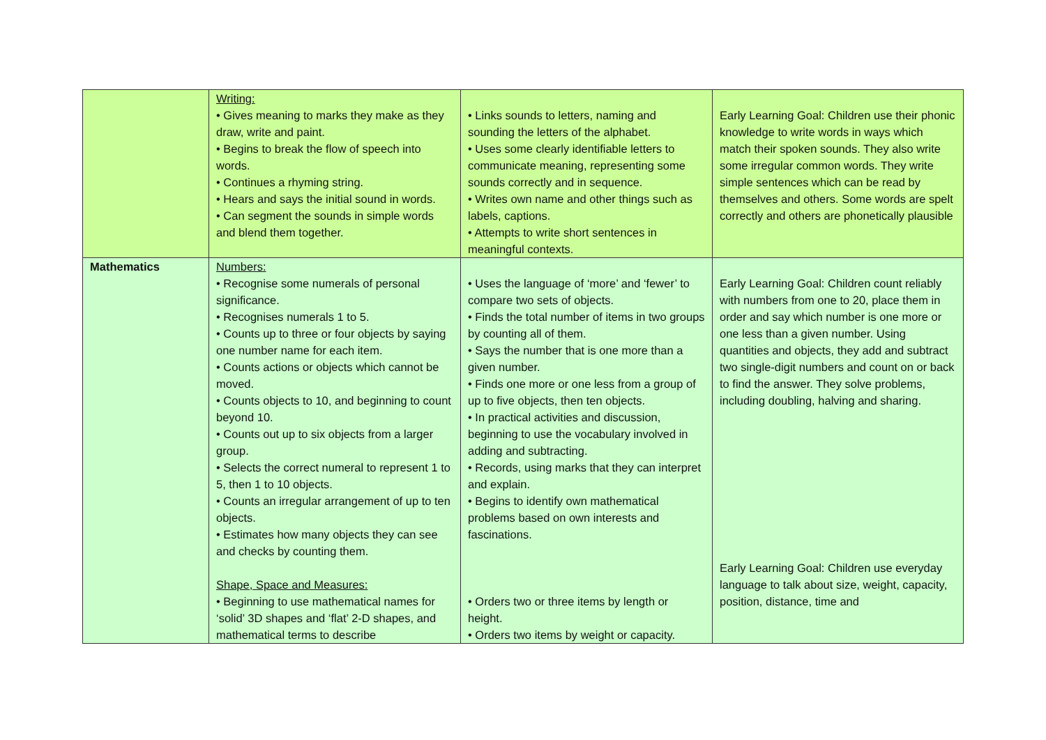| | Writing: • Gives meaning to marks they make as they draw, write and paint. • Begins to break the flow of speech into words. • Continues a rhyming string. • Hears and says the initial sound in words. • Can segment the sounds in simple words and blend them together. | • Links sounds to letters, naming and sounding the letters of the alphabet. • Uses some clearly identifiable letters to communicate meaning, representing some sounds correctly and in sequence. • Writes own name and other things such as labels, captions. • Attempts to write short sentences in meaningful contexts. | Early Learning Goal: Children use their phonic knowledge to write words in ways which match their spoken sounds. They also write some irregular common words. They write simple sentences which can be read by themselves and others. Some words are spelt correctly and others are phonetically plausible |
| Mathematics | Numbers: • Recognise some numerals of personal significance. • Recognises numerals 1 to 5. • Counts up to three or four objects by saying one number name for each item. • Counts actions or objects which cannot be moved. • Counts objects to 10, and beginning to count beyond 10. • Counts out up to six objects from a larger group. • Selects the correct numeral to represent 1 to 5, then 1 to 10 objects. • Counts an irregular arrangement of up to ten objects. • Estimates how many objects they can see and checks by counting them. Shape, Space and Measures: • Beginning to use mathematical names for ‘solid’ 3D shapes and ‘flat’ 2-D shapes, and mathematical terms to describe | • Uses the language of ‘more’ and ‘fewer’ to compare two sets of objects. • Finds the total number of items in two groups by counting all of them. • Says the number that is one more than a given number. • Finds one more or one less from a group of up to five objects, then ten objects. • In practical activities and discussion, beginning to use the vocabulary involved in adding and subtracting. • Records, using marks that they can interpret and explain. • Begins to identify own mathematical problems based on own interests and fascinations. • Orders two or three items by length or height. • Orders two items by weight or capacity. | Early Learning Goal: Children count reliably with numbers from one to 20, place them in order and say which number is one more or one less than a given number. Using quantities and objects, they add and subtract two single-digit numbers and count on or back to find the answer. They solve problems, including doubling, halving and sharing. Early Learning Goal: Children use everyday language to talk about size, weight, capacity, position, distance, time and |